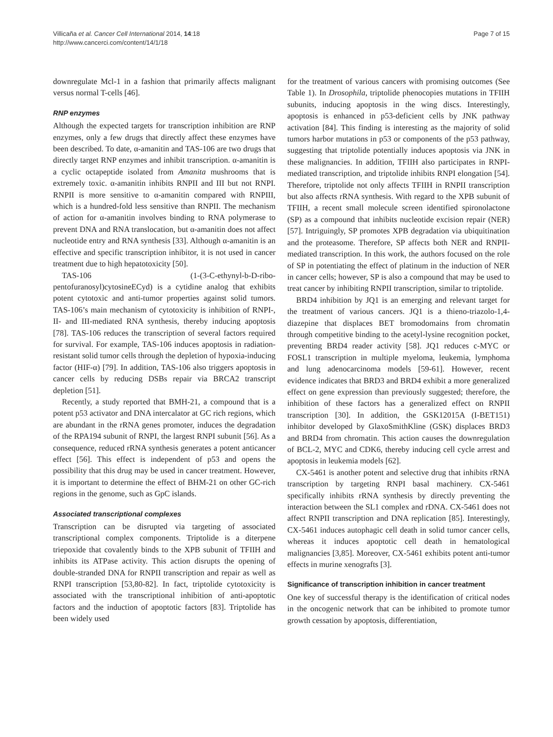Villicaña et al. Cancer Cell International 2014, 14:18
http://www.cancerci.com/content/14/1/18
Page 7 of 15
downregulate Mcl-1 in a fashion that primarily affects malignant versus normal T-cells [46].
RNP enzymes
Although the expected targets for transcription inhibition are RNP enzymes, only a few drugs that directly affect these enzymes have been described. To date, α-amanitin and TAS-106 are two drugs that directly target RNP enzymes and inhibit transcription. α-amanitin is a cyclic octapeptide isolated from Amanita mushrooms that is extremely toxic. α-amanitin inhibits RNPII and III but not RNPI. RNPII is more sensitive to α-amanitin compared with RNPIII, which is a hundred-fold less sensitive than RNPII. The mechanism of action for α-amanitin involves binding to RNA polymerase to prevent DNA and RNA translocation, but α-amanitin does not affect nucleotide entry and RNA synthesis [33]. Although α-amanitin is an effective and specific transcription inhibitor, it is not used in cancer treatment due to high hepatotoxicity [50].
TAS-106 (1-(3-C-ethynyl-b-D-ribo-pentofuranosyl)cytosineECyd) is a cytidine analog that exhibits potent cytotoxic and anti-tumor properties against solid tumors. TAS-106’s main mechanism of cytotoxicity is inhibition of RNPI-, II- and III-mediated RNA synthesis, thereby inducing apoptosis [78]. TAS-106 reduces the transcription of several factors required for survival. For example, TAS-106 induces apoptosis in radiation-resistant solid tumor cells through the depletion of hypoxia-inducing factor (HIF-α) [79]. In addition, TAS-106 also triggers apoptosis in cancer cells by reducing DSBs repair via BRCA2 transcript depletion [51].
Recently, a study reported that BMH-21, a compound that is a potent p53 activator and DNA intercalator at GC rich regions, which are abundant in the rRNA genes promoter, induces the degradation of the RPA194 subunit of RNPI, the largest RNPI subunit [56]. As a consequence, reduced rRNA synthesis generates a potent anticancer effect [56]. This effect is independent of p53 and opens the possibility that this drug may be used in cancer treatment. However, it is important to determine the effect of BHM-21 on other GC-rich regions in the genome, such as GpC islands.
Associated transcriptional complexes
Transcription can be disrupted via targeting of associated transcriptional complex components. Triptolide is a diterpene triepoxide that covalently binds to the XPB subunit of TFIIH and inhibits its ATPase activity. This action disrupts the opening of double-stranded DNA for RNPII transcription and repair as well as RNPI transcription [53,80-82]. In fact, triptolide cytotoxicity is associated with the transcriptional inhibition of anti-apoptotic factors and the induction of apoptotic factors [83]. Triptolide has been widely used
for the treatment of various cancers with promising outcomes (See Table 1). In Drosophila, triptolide phenocopies mutations in TFIIH subunits, inducing apoptosis in the wing discs. Interestingly, apoptosis is enhanced in p53-deficient cells by JNK pathway activation [84]. This finding is interesting as the majority of solid tumors harbor mutations in p53 or components of the p53 pathway, suggesting that triptolide potentially induces apoptosis via JNK in these malignancies. In addition, TFIIH also participates in RNPI-mediated transcription, and triptolide inhibits RNPI elongation [54]. Therefore, triptolide not only affects TFIIH in RNPII transcription but also affects rRNA synthesis. With regard to the XPB subunit of TFIIH, a recent small molecule screen identified spironolactone (SP) as a compound that inhibits nucleotide excision repair (NER) [57]. Intriguingly, SP promotes XPB degradation via ubiquitination and the proteasome. Therefore, SP affects both NER and RNPII-mediated transcription. In this work, the authors focused on the role of SP in potentiating the effect of platinum in the induction of NER in cancer cells; however, SP is also a compound that may be used to treat cancer by inhibiting RNPII transcription, similar to triptolide.
BRD4 inhibition by JQ1 is an emerging and relevant target for the treatment of various cancers. JQ1 is a thieno-triazolo-1,4-diazepine that displaces BET bromodomains from chromatin through competitive binding to the acetyl-lysine recognition pocket, preventing BRD4 reader activity [58]. JQ1 reduces c-MYC or FOSL1 transcription in multiple myeloma, leukemia, lymphoma and lung adenocarcinoma models [59-61]. However, recent evidence indicates that BRD3 and BRD4 exhibit a more generalized effect on gene expression than previously suggested; therefore, the inhibition of these factors has a generalized effect on RNPII transcription [30]. In addition, the GSK12015A (I-BET151) inhibitor developed by GlaxoSmithKline (GSK) displaces BRD3 and BRD4 from chromatin. This action causes the downregulation of BCL-2, MYC and CDK6, thereby inducing cell cycle arrest and apoptosis in leukemia models [62].
CX-5461 is another potent and selective drug that inhibits rRNA transcription by targeting RNPI basal machinery. CX-5461 specifically inhibits rRNA synthesis by directly preventing the interaction between the SL1 complex and rDNA. CX-5461 does not affect RNPII transcription and DNA replication [85]. Interestingly, CX-5461 induces autophagic cell death in solid tumor cancer cells, whereas it induces apoptotic cell death in hematological malignancies [3,85]. Moreover, CX-5461 exhibits potent anti-tumor effects in murine xenografts [3].
Significance of transcription inhibition in cancer treatment
One key of successful therapy is the identification of critical nodes in the oncogenic network that can be inhibited to promote tumor growth cessation by apoptosis, differentiation,